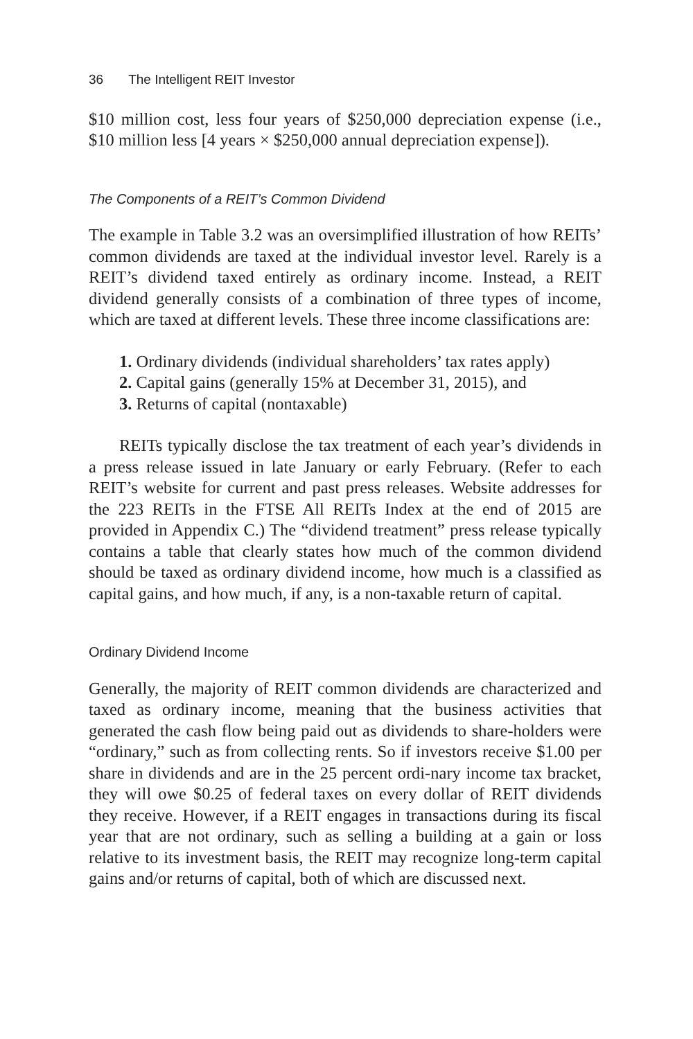36 The Intelligent REIT Investor
$10 million cost, less four years of $250,000 depreciation expense (i.e., $10 million less [4 years × $250,000 annual depreciation expense]).
The Components of a REIT’s Common Dividend
The example in Table 3.2 was an oversimplified illustration of how REITs’ common dividends are taxed at the individual investor level. Rarely is a REIT’s dividend taxed entirely as ordinary income. Instead, a REIT dividend generally consists of a combination of three types of income, which are taxed at different levels. These three income classifications are:
1. Ordinary dividends (individual shareholders’ tax rates apply)
2. Capital gains (generally 15% at December 31, 2015), and
3. Returns of capital (nontaxable)
REITs typically disclose the tax treatment of each year’s dividends in a press release issued in late January or early February. (Refer to each REIT’s website for current and past press releases. Website addresses for the 223 REITs in the FTSE All REITs Index at the end of 2015 are provided in Appendix C.) The “dividend treatment” press release typically contains a table that clearly states how much of the common dividend should be taxed as ordinary dividend income, how much is a classified as capital gains, and how much, if any, is a non-taxable return of capital.
Ordinary Dividend Income
Generally, the majority of REIT common dividends are characterized and taxed as ordinary income, meaning that the business activities that generated the cash flow being paid out as dividends to share-holders were “ordinary,” such as from collecting rents. So if investors receive $1.00 per share in dividends and are in the 25 percent ordi-nary income tax bracket, they will owe $0.25 of federal taxes on every dollar of REIT dividends they receive. However, if a REIT engages in transactions during its fiscal year that are not ordinary, such as selling a building at a gain or loss relative to its investment basis, the REIT may recognize long-term capital gains and/or returns of capital, both of which are discussed next.